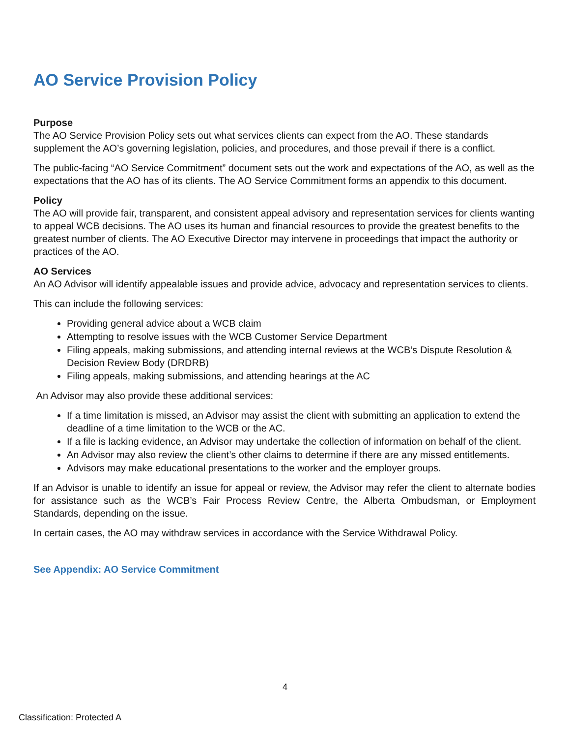AO Service Provision Policy
Purpose
The AO Service Provision Policy sets out what services clients can expect from the AO. These standards supplement the AO’s governing legislation, policies, and procedures, and those prevail if there is a conflict.
The public-facing “AO Service Commitment” document sets out the work and expectations of the AO, as well as the expectations that the AO has of its clients. The AO Service Commitment forms an appendix to this document.
Policy
The AO will provide fair, transparent, and consistent appeal advisory and representation services for clients wanting to appeal WCB decisions. The AO uses its human and financial resources to provide the greatest benefits to the greatest number of clients. The AO Executive Director may intervene in proceedings that impact the authority or practices of the AO.
AO Services
An AO Advisor will identify appealable issues and provide advice, advocacy and representation services to clients.
This can include the following services:
Providing general advice about a WCB claim
Attempting to resolve issues with the WCB Customer Service Department
Filing appeals, making submissions, and attending internal reviews at the WCB’s Dispute Resolution & Decision Review Body (DRDRB)
Filing appeals, making submissions, and attending hearings at the AC
An Advisor may also provide these additional services:
If a time limitation is missed, an Advisor may assist the client with submitting an application to extend the deadline of a time limitation to the WCB or the AC.
If a file is lacking evidence, an Advisor may undertake the collection of information on behalf of the client.
An Advisor may also review the client’s other claims to determine if there are any missed entitlements.
Advisors may make educational presentations to the worker and the employer groups.
If an Advisor is unable to identify an issue for appeal or review, the Advisor may refer the client to alternate bodies for assistance such as the WCB’s Fair Process Review Centre, the Alberta Ombudsman, or Employment Standards, depending on the issue.
In certain cases, the AO may withdraw services in accordance with the Service Withdrawal Policy.
See Appendix: AO Service Commitment
4
Classification: Protected A